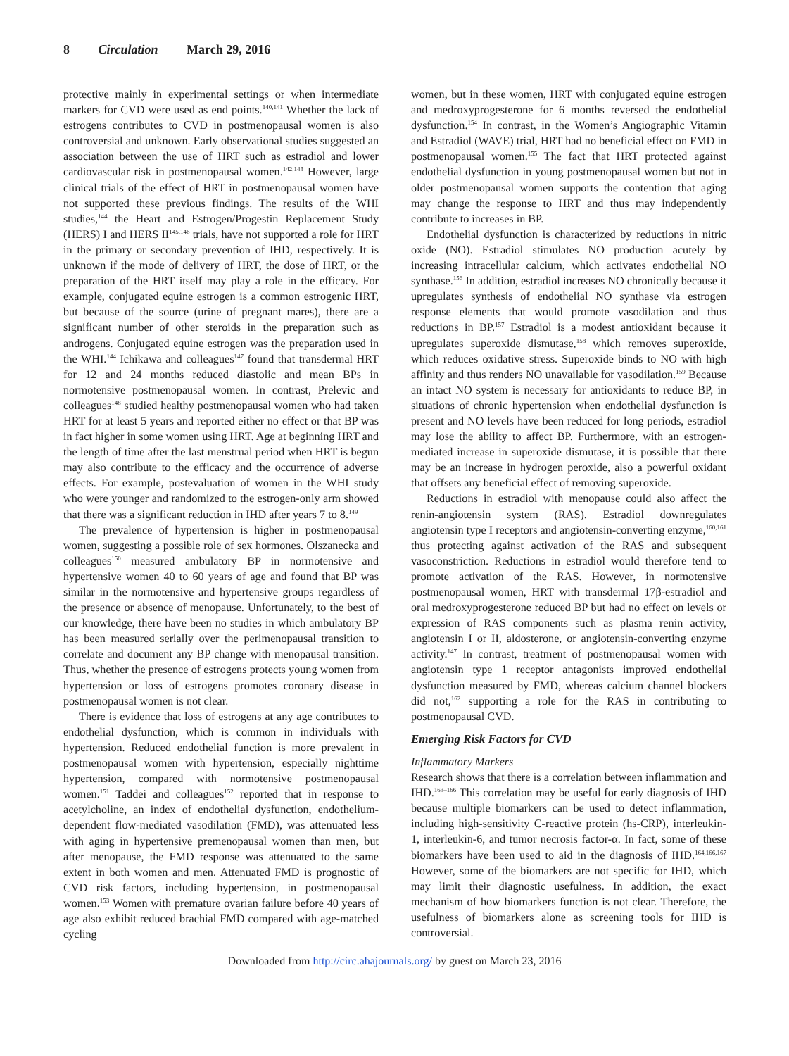8 Circulation March 29, 2016
protective mainly in experimental settings or when intermediate markers for CVD were used as end points.<sup>140,141</sup> Whether the lack of estrogens contributes to CVD in postmenopausal women is also controversial and unknown. Early observational studies suggested an association between the use of HRT such as estradiol and lower cardiovascular risk in postmenopausal women.<sup>142,143</sup> However, large clinical trials of the effect of HRT in postmenopausal women have not supported these previous findings. The results of the WHI studies,<sup>144</sup> the Heart and Estrogen/Progestin Replacement Study (HERS) I and HERS II<sup>145,146</sup> trials, have not supported a role for HRT in the primary or secondary prevention of IHD, respectively. It is unknown if the mode of delivery of HRT, the dose of HRT, or the preparation of the HRT itself may play a role in the efficacy. For example, conjugated equine estrogen is a common estrogenic HRT, but because of the source (urine of pregnant mares), there are a significant number of other steroids in the preparation such as androgens. Conjugated equine estrogen was the preparation used in the WHI.<sup>144</sup> Ichikawa and colleagues<sup>147</sup> found that transdermal HRT for 12 and 24 months reduced diastolic and mean BPs in normotensive postmenopausal women. In contrast, Prelevic and colleagues<sup>148</sup> studied healthy postmenopausal women who had taken HRT for at least 5 years and reported either no effect or that BP was in fact higher in some women using HRT. Age at beginning HRT and the length of time after the last menstrual period when HRT is begun may also contribute to the efficacy and the occurrence of adverse effects. For example, postevaluation of women in the WHI study who were younger and randomized to the estrogen-only arm showed that there was a significant reduction in IHD after years 7 to 8.<sup>149</sup>
The prevalence of hypertension is higher in postmenopausal women, suggesting a possible role of sex hormones. Olszanecka and colleagues<sup>150</sup> measured ambulatory BP in normotensive and hypertensive women 40 to 60 years of age and found that BP was similar in the normotensive and hypertensive groups regardless of the presence or absence of menopause. Unfortunately, to the best of our knowledge, there have been no studies in which ambulatory BP has been measured serially over the perimenopausal transition to correlate and document any BP change with menopausal transition. Thus, whether the presence of estrogens protects young women from hypertension or loss of estrogens promotes coronary disease in postmenopausal women is not clear.
There is evidence that loss of estrogens at any age contributes to endothelial dysfunction, which is common in individuals with hypertension. Reduced endothelial function is more prevalent in postmenopausal women with hypertension, especially nighttime hypertension, compared with normotensive postmenopausal women.<sup>151</sup> Taddei and colleagues<sup>152</sup> reported that in response to acetylcholine, an index of endothelial dysfunction, endothelium-dependent flow-mediated vasodilation (FMD), was attenuated less with aging in hypertensive premenopausal women than men, but after menopause, the FMD response was attenuated to the same extent in both women and men. Attenuated FMD is prognostic of CVD risk factors, including hypertension, in postmenopausal women.<sup>153</sup> Women with premature ovarian failure before 40 years of age also exhibit reduced brachial FMD compared with age-matched cycling
women, but in these women, HRT with conjugated equine estrogen and medroxyprogesterone for 6 months reversed the endothelial dysfunction.<sup>154</sup> In contrast, in the Women’s Angiographic Vitamin and Estradiol (WAVE) trial, HRT had no beneficial effect on FMD in postmenopausal women.<sup>155</sup> The fact that HRT protected against endothelial dysfunction in young postmenopausal women but not in older postmenopausal women supports the contention that aging may change the response to HRT and thus may independently contribute to increases in BP.
Endothelial dysfunction is characterized by reductions in nitric oxide (NO). Estradiol stimulates NO production acutely by increasing intracellular calcium, which activates endothelial NO synthase.<sup>156</sup> In addition, estradiol increases NO chronically because it upregulates synthesis of endothelial NO synthase via estrogen response elements that would promote vasodilation and thus reductions in BP.<sup>157</sup> Estradiol is a modest antioxidant because it upregulates superoxide dismutase,<sup>158</sup> which removes superoxide, which reduces oxidative stress. Superoxide binds to NO with high affinity and thus renders NO unavailable for vasodilation.<sup>159</sup> Because an intact NO system is necessary for antioxidants to reduce BP, in situations of chronic hypertension when endothelial dysfunction is present and NO levels have been reduced for long periods, estradiol may lose the ability to affect BP. Furthermore, with an estrogen-mediated increase in superoxide dismutase, it is possible that there may be an increase in hydrogen peroxide, also a powerful oxidant that offsets any beneficial effect of removing superoxide.
Reductions in estradiol with menopause could also affect the renin-angiotensin system (RAS). Estradiol downregulates angiotensin type I receptors and angiotensin-converting enzyme,<sup>160,161</sup> thus protecting against activation of the RAS and subsequent vasoconstriction. Reductions in estradiol would therefore tend to promote activation of the RAS. However, in normotensive postmenopausal women, HRT with transdermal 17β-estradiol and oral medroxyprogesterone reduced BP but had no effect on levels or expression of RAS components such as plasma renin activity, angiotensin I or II, aldosterone, or angiotensin-converting enzyme activity.<sup>147</sup> In contrast, treatment of postmenopausal women with angiotensin type 1 receptor antagonists improved endothelial dysfunction measured by FMD, whereas calcium channel blockers did not,<sup>162</sup> supporting a role for the RAS in contributing to postmenopausal CVD.
Emerging Risk Factors for CVD
Inflammatory Markers
Research shows that there is a correlation between inflammation and IHD.<sup>163–166</sup> This correlation may be useful for early diagnosis of IHD because multiple biomarkers can be used to detect inflammation, including high-sensitivity C-reactive protein (hs-CRP), interleukin-1, interleukin-6, and tumor necrosis factor-α. In fact, some of these biomarkers have been used to aid in the diagnosis of IHD.<sup>164,166,167</sup> However, some of the biomarkers are not specific for IHD, which may limit their diagnostic usefulness. In addition, the exact mechanism of how biomarkers function is not clear. Therefore, the usefulness of biomarkers alone as screening tools for IHD is controversial.
Downloaded from http://circ.ahajournals.org/ by guest on March 23, 2016